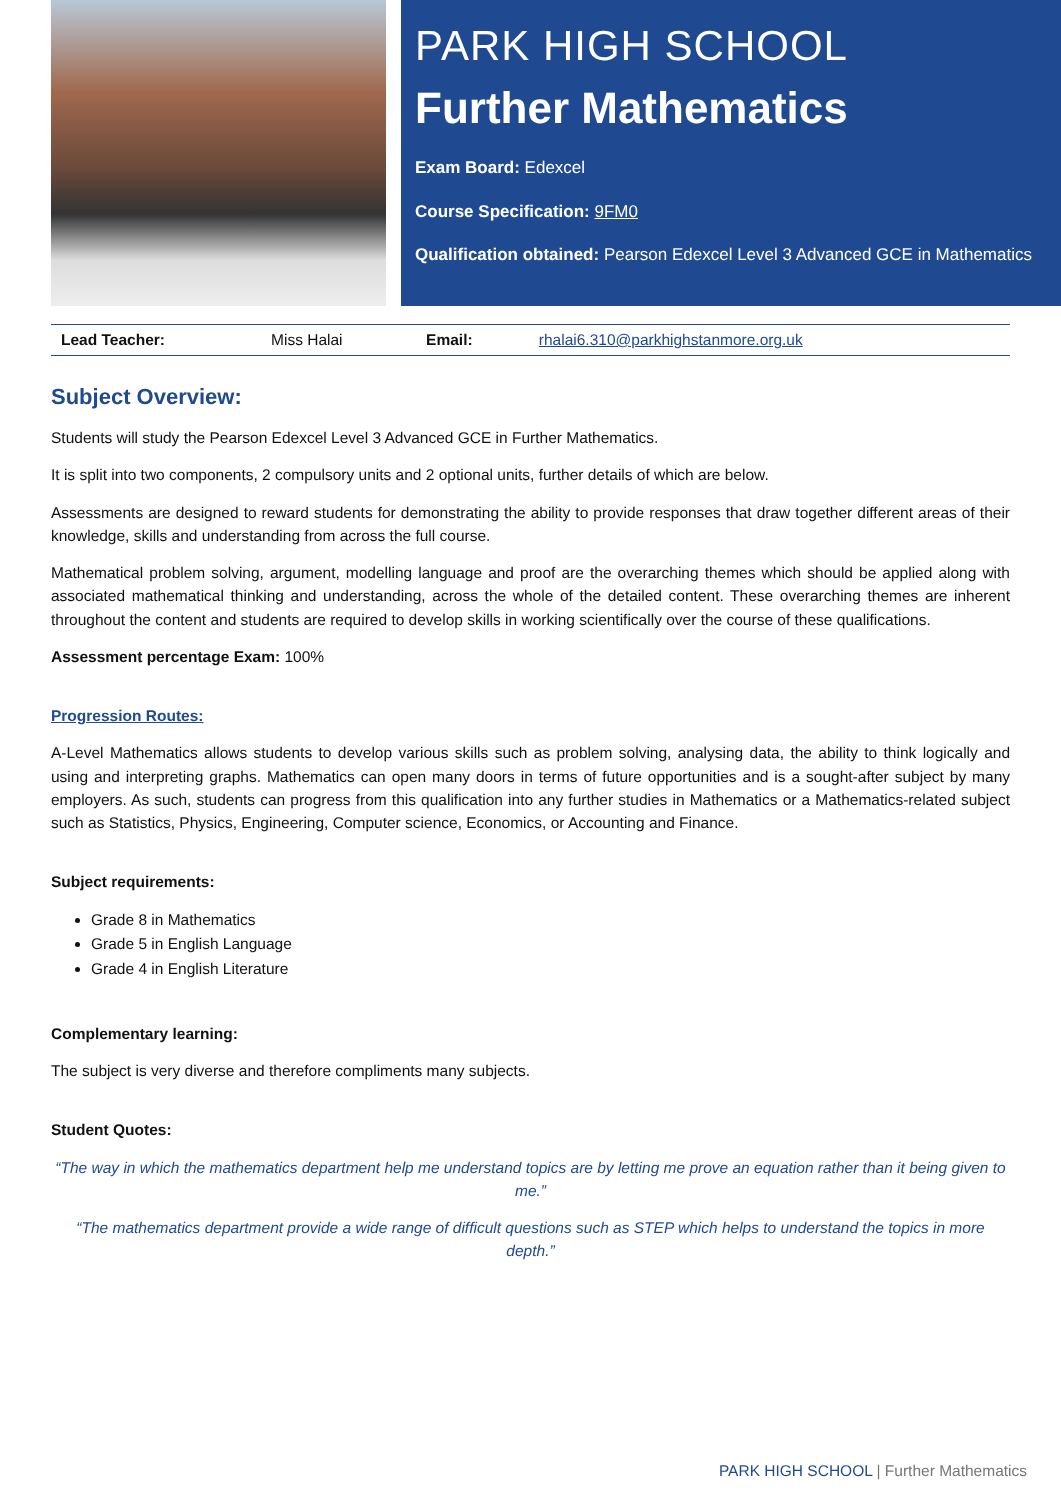PARK HIGH SCHOOL
Further Mathematics
Exam Board: Edexcel
Course Specification: 9FM0
Qualification obtained: Pearson Edexcel Level 3 Advanced GCE in Mathematics
| Lead Teacher: | Miss Halai | Email: | rhalai6.310@parkhighstanmore.org.uk |
Subject Overview:
Students will study the Pearson Edexcel Level 3 Advanced GCE in Further Mathematics.
It is split into two components, 2 compulsory units and 2 optional units, further details of which are below.
Assessments are designed to reward students for demonstrating the ability to provide responses that draw together different areas of their knowledge, skills and understanding from across the full course.
Mathematical problem solving, argument, modelling language and proof are the overarching themes which should be applied along with associated mathematical thinking and understanding, across the whole of the detailed content. These overarching themes are inherent throughout the content and students are required to develop skills in working scientifically over the course of these qualifications.
Assessment percentage Exam: 100%
Progression Routes:
A-Level Mathematics allows students to develop various skills such as problem solving, analysing data, the ability to think logically and using and interpreting graphs. Mathematics can open many doors in terms of future opportunities and is a sought-after subject by many employers. As such, students can progress from this qualification into any further studies in Mathematics or a Mathematics-related subject such as Statistics, Physics, Engineering, Computer science, Economics, or Accounting and Finance.
Subject requirements:
Grade 8 in Mathematics
Grade 5 in English Language
Grade 4 in English Literature
Complementary learning:
The subject is very diverse and therefore compliments many subjects.
Student Quotes:
“The way in which the mathematics department help me understand topics are by letting me prove an equation rather than it being given to me.”
“The mathematics department provide a wide range of difficult questions such as STEP which helps to understand the topics in more depth.”
PARK HIGH SCHOOL | Further Mathematics